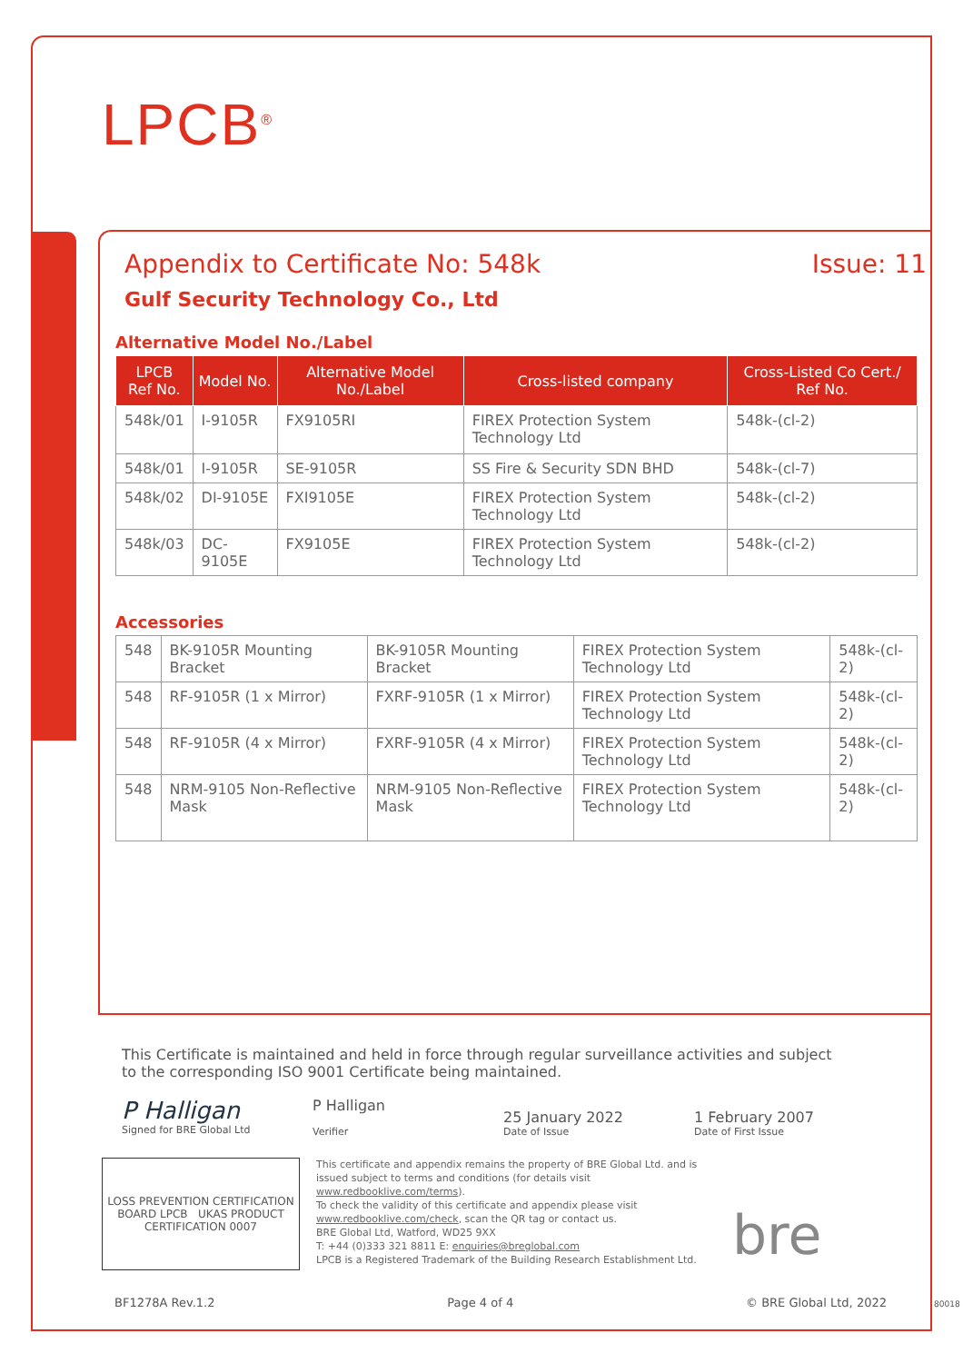LPCB<sup>®</sup>
Appendix to Certificate No: 548k Issue: 11
Gulf Security Technology Co., Ltd
Alternative Model No./Label
| LPCB Ref No. | Model No. | Alternative Model No./Label | Cross-listed company | Cross-Listed Co Cert./ Ref No. |
| --- | --- | --- | --- | --- |
| 548k/01 | I-9105R | FX9105RI | FIREX Protection System Technology Ltd | 548k-(cl-2) |
| 548k/01 | I-9105R | SE-9105R | SS Fire & Security SDN BHD | 548k-(cl-7) |
| 548k/02 | DI-9105E | FXI9105E | FIREX Protection System Technology Ltd | 548k-(cl-2) |
| 548k/03 | DC-9105E | FX9105E | FIREX Protection System Technology Ltd | 548k-(cl-2) |
Accessories
| 548 | BK-9105R Mounting Bracket | BK-9105R Mounting Bracket | FIREX Protection System Technology Ltd | 548k-(cl-2) |
| 548 | RF-9105R (1 x Mirror) | FXRF-9105R (1 x Mirror) | FIREX Protection System Technology Ltd | 548k-(cl-2) |
| 548 | RF-9105R (4 x Mirror) | FXRF-9105R (4 x Mirror) | FIREX Protection System Technology Ltd | 548k-(cl-2) |
| 548 | NRM-9105 Non-Reflective Mask | NRM-9105 Non-Reflective Mask | FIREX Protection System Technology Ltd | 548k-(cl-2) |
This Certificate is maintained and held in force through regular surveillance activities and subject to the corresponding ISO 9001 Certificate being maintained.
P Halligan
Signed for BRE Global Ltd
P Halligan
Verifier
25 January 2022
Date of Issue
1 February 2007
Date of First Issue
LOSS PREVENTION CERTIFICATION BOARD LPCB UKAS PRODUCT CERTIFICATION 0007
This certificate and appendix remains the property of BRE Global Ltd. and is issued subject to terms and conditions (for details visit www.redbooklive.com/terms).
To check the validity of this certificate and appendix please visit www.redbooklive.com/check, scan the QR tag or contact us.
BRE Global Ltd, Watford, WD25 9XX
T: +44 (0)333 321 8811 E: enquiries@breglobal.com
LPCB is a Registered Trademark of the Building Research Establishment Ltd.
bre
BF1278A Rev.1.2 Page 4 of 4 © BRE Global Ltd, 2022
80018